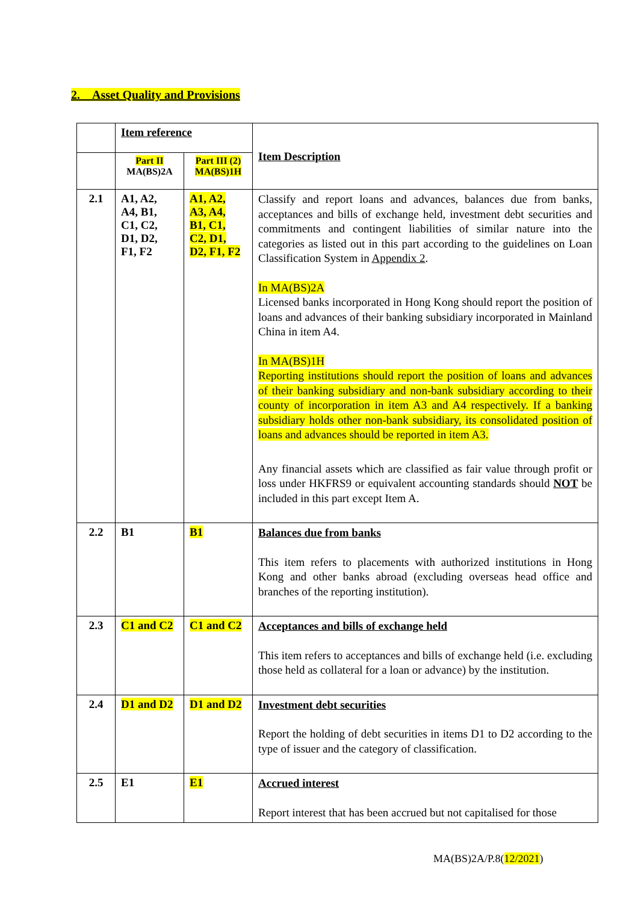2. Asset Quality and Provisions
| | Item reference | | Item Description |
| | Part II MA(BS)2A | Part III (2) MA(BS)1H | |
| 2.1 | A1, A2, A4, B1, C1, C2, D1, D2, F1, F2 | A1, A2, A3, A4, B1, C1, C2, D1, D2, F1, F2 | Classify and report loans and advances, balances due from banks, acceptances and bills of exchange held, investment debt securities and commitments and contingent liabilities of similar nature into the categories as listed out in this part according to the guidelines on Loan Classification System in Appendix 2 . In MA(BS)2A Licensed banks incorporated in Hong Kong should report the position of loans and advances of their banking subsidiary incorporated in Mainland China in item A4. In MA(BS)1H Reporting institutions should report the position of loans and advances of their banking subsidiary and non-bank subsidiary according to their county of incorporation in item A3 and A4 respectively. If a banking subsidiary holds other non-bank subsidiary, its consolidated position of loans and advances should be reported in item A3. Any financial assets which are classified as fair value through profit or loss under HKFRS9 or equivalent accounting standards should NOT be included in this part except Item A. |
| 2.2 | B1 | B1 | Balances due from banks This item refers to placements with authorized institutions in Hong Kong and other banks abroad (excluding overseas head office and branches of the reporting institution). |
| 2.3 | C1 and C2 | C1 and C2 | Acceptances and bills of exchange held This item refers to acceptances and bills of exchange held (i.e. excluding those held as collateral for a loan or advance) by the institution. |
| 2.4 | D1 and D2 | D1 and D2 | Investment debt securities Report the holding of debt securities in items D1 to D2 according to the type of issuer and the category of classification. |
| 2.5 | E1 | E1 | Accrued interest Report interest that has been accrued but not capitalised for those |
MA(BS)2A/P.8(12/2021)